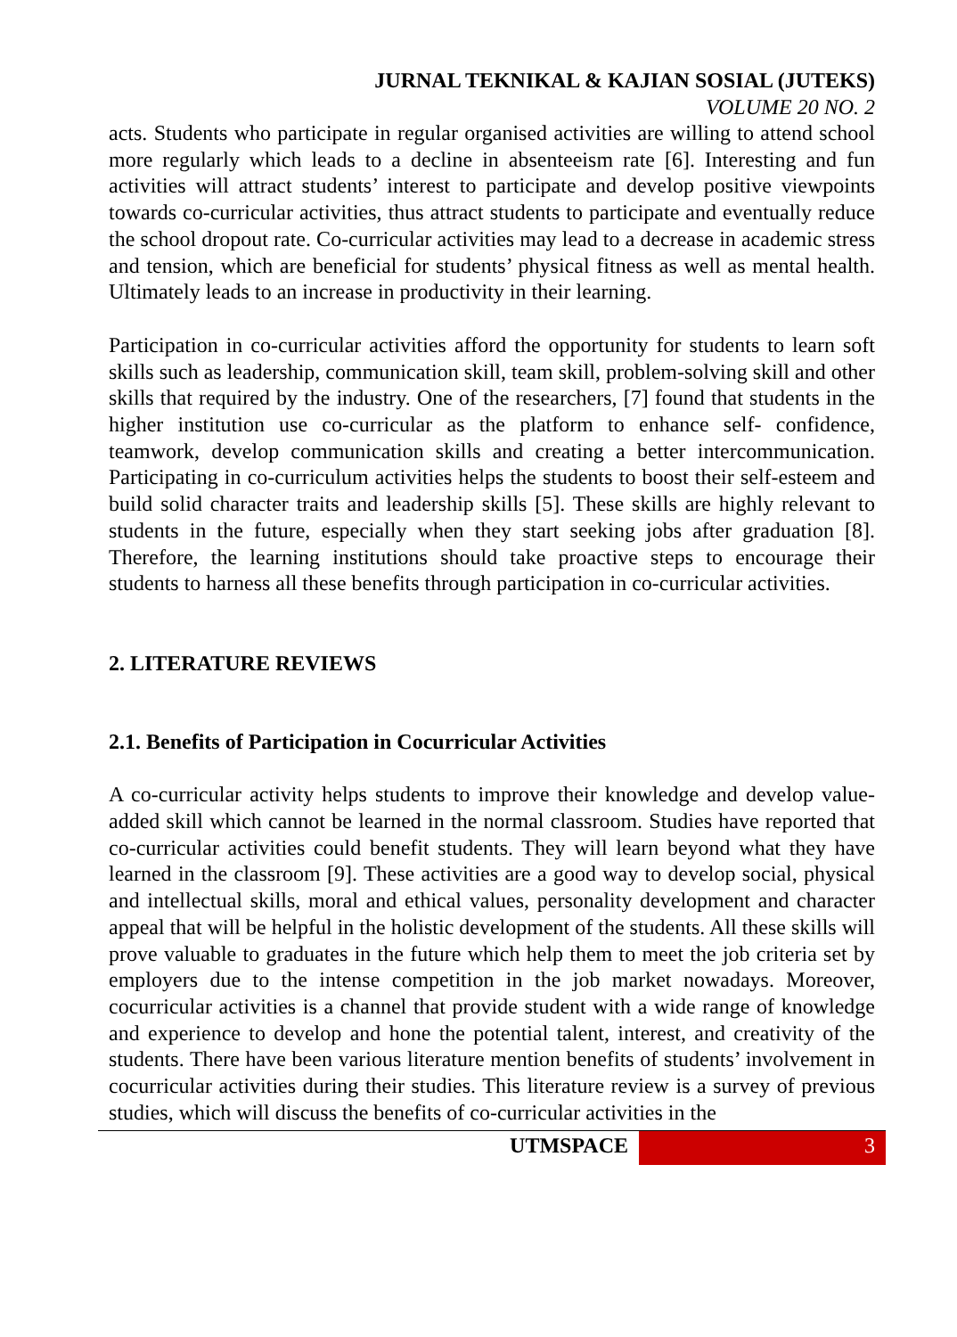JURNAL TEKNIKAL & KAJIAN SOSIAL (JUTEKS)
VOLUME 20 NO. 2
acts. Students who participate in regular organised activities are willing to attend school more regularly which leads to a decline in absenteeism rate [6]. Interesting and fun activities will attract students’ interest to participate and develop positive viewpoints towards co-curricular activities, thus attract students to participate and eventually reduce the school dropout rate. Co-curricular activities may lead to a decrease in academic stress and tension, which are beneficial for students’ physical fitness as well as mental health. Ultimately leads to an increase in productivity in their learning.
Participation in co-curricular activities afford the opportunity for students to learn soft skills such as leadership, communication skill, team skill, problem-solving skill and other skills that required by the industry. One of the researchers, [7] found that students in the higher institution use co-curricular as the platform to enhance self- confidence, teamwork, develop communication skills and creating a better intercommunication. Participating in co-curriculum activities helps the students to boost their self-esteem and build solid character traits and leadership skills [5]. These skills are highly relevant to students in the future, especially when they start seeking jobs after graduation [8]. Therefore, the learning institutions should take proactive steps to encourage their students to harness all these benefits through participation in co-curricular activities.
2. LITERATURE REVIEWS
2.1. Benefits of Participation in Cocurricular Activities
A co-curricular activity helps students to improve their knowledge and develop value-added skill which cannot be learned in the normal classroom. Studies have reported that co-curricular activities could benefit students. They will learn beyond what they have learned in the classroom [9]. These activities are a good way to develop social, physical and intellectual skills, moral and ethical values, personality development and character appeal that will be helpful in the holistic development of the students. All these skills will prove valuable to graduates in the future which help them to meet the job criteria set by employers due to the intense competition in the job market nowadays. Moreover, cocurricular activities is a channel that provide student with a wide range of knowledge and experience to develop and hone the potential talent, interest, and creativity of the students. There have been various literature mention benefits of students’ involvement in cocurricular activities during their studies. This literature review is a survey of previous studies, which will discuss the benefits of co-curricular activities in the
UTMSPACE 3